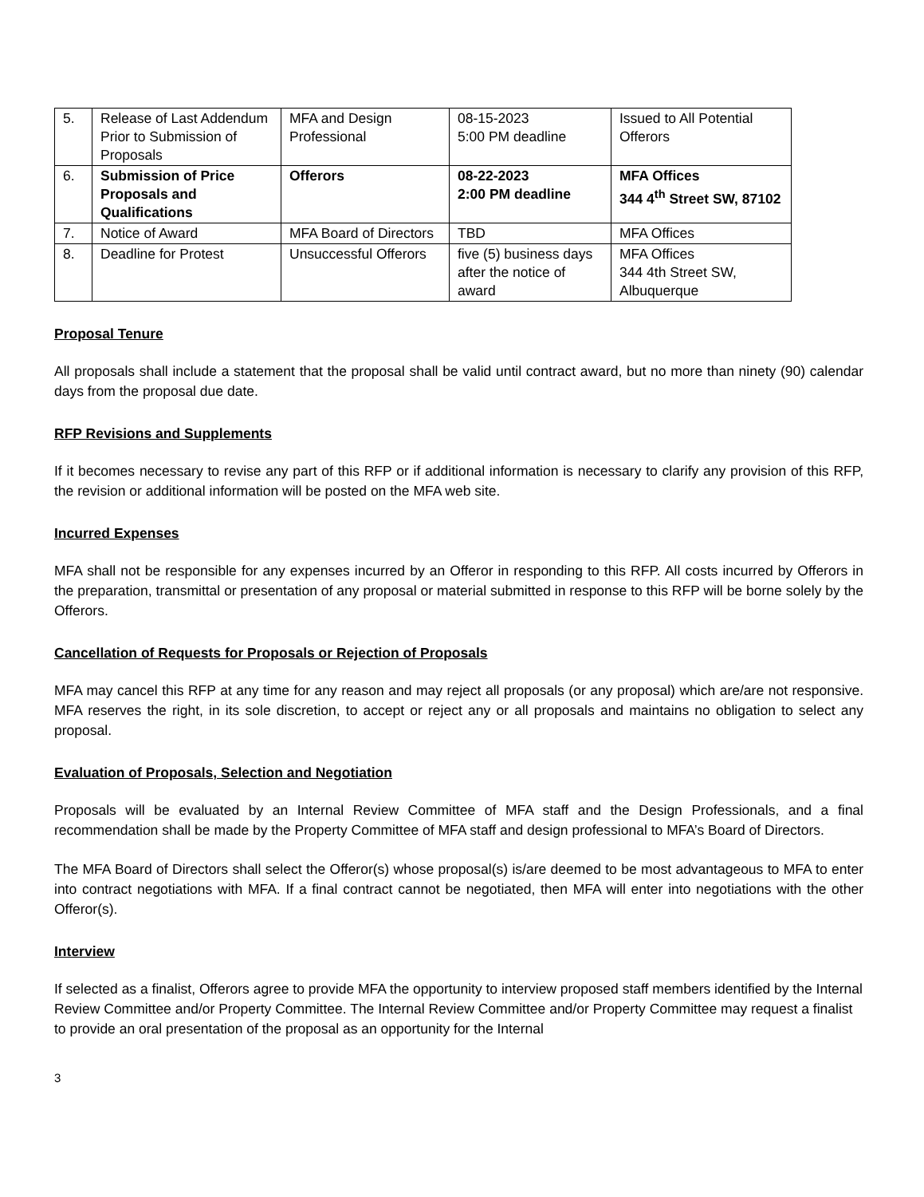| 5. | Release of Last Addendum Prior to Submission of Proposals | MFA and Design Professional | 08-15-2023 5:00 PM deadline | Issued to All Potential Offerors |
| 6. | Submission of Price Proposals and Qualifications | Offerors | 08-22-2023 2:00 PM deadline | MFA Offices 344 4<sup>th</sup> Street SW, 87102 |
| 7. | Notice of Award | MFA Board of Directors | TBD | MFA Offices |
| 8. | Deadline for Protest | Unsuccessful Offerors | five (5) business days after the notice of award | MFA Offices 344 4th Street SW, Albuquerque |
Proposal Tenure
All proposals shall include a statement that the proposal shall be valid until contract award, but no more than ninety (90) calendar days from the proposal due date.
RFP Revisions and Supplements
If it becomes necessary to revise any part of this RFP or if additional information is necessary to clarify any provision of this RFP, the revision or additional information will be posted on the MFA web site.
Incurred Expenses
MFA shall not be responsible for any expenses incurred by an Offeror in responding to this RFP. All costs incurred by Offerors in the preparation, transmittal or presentation of any proposal or material submitted in response to this RFP will be borne solely by the Offerors.
Cancellation of Requests for Proposals or Rejection of Proposals
MFA may cancel this RFP at any time for any reason and may reject all proposals (or any proposal) which are/are not responsive. MFA reserves the right, in its sole discretion, to accept or reject any or all proposals and maintains no obligation to select any proposal.
Evaluation of Proposals, Selection and Negotiation
Proposals will be evaluated by an Internal Review Committee of MFA staff and the Design Professionals, and a final recommendation shall be made by the Property Committee of MFA staff and design professional to MFA’s Board of Directors.
The MFA Board of Directors shall select the Offeror(s) whose proposal(s) is/are deemed to be most advantageous to MFA to enter into contract negotiations with MFA. If a final contract cannot be negotiated, then MFA will enter into negotiations with the other Offeror(s).
Interview
If selected as a finalist, Offerors agree to provide MFA the opportunity to interview proposed staff members identified by the Internal Review Committee and/or Property Committee. The Internal Review Committee and/or Property Committee may request a finalist to provide an oral presentation of the proposal as an opportunity for the Internal
3